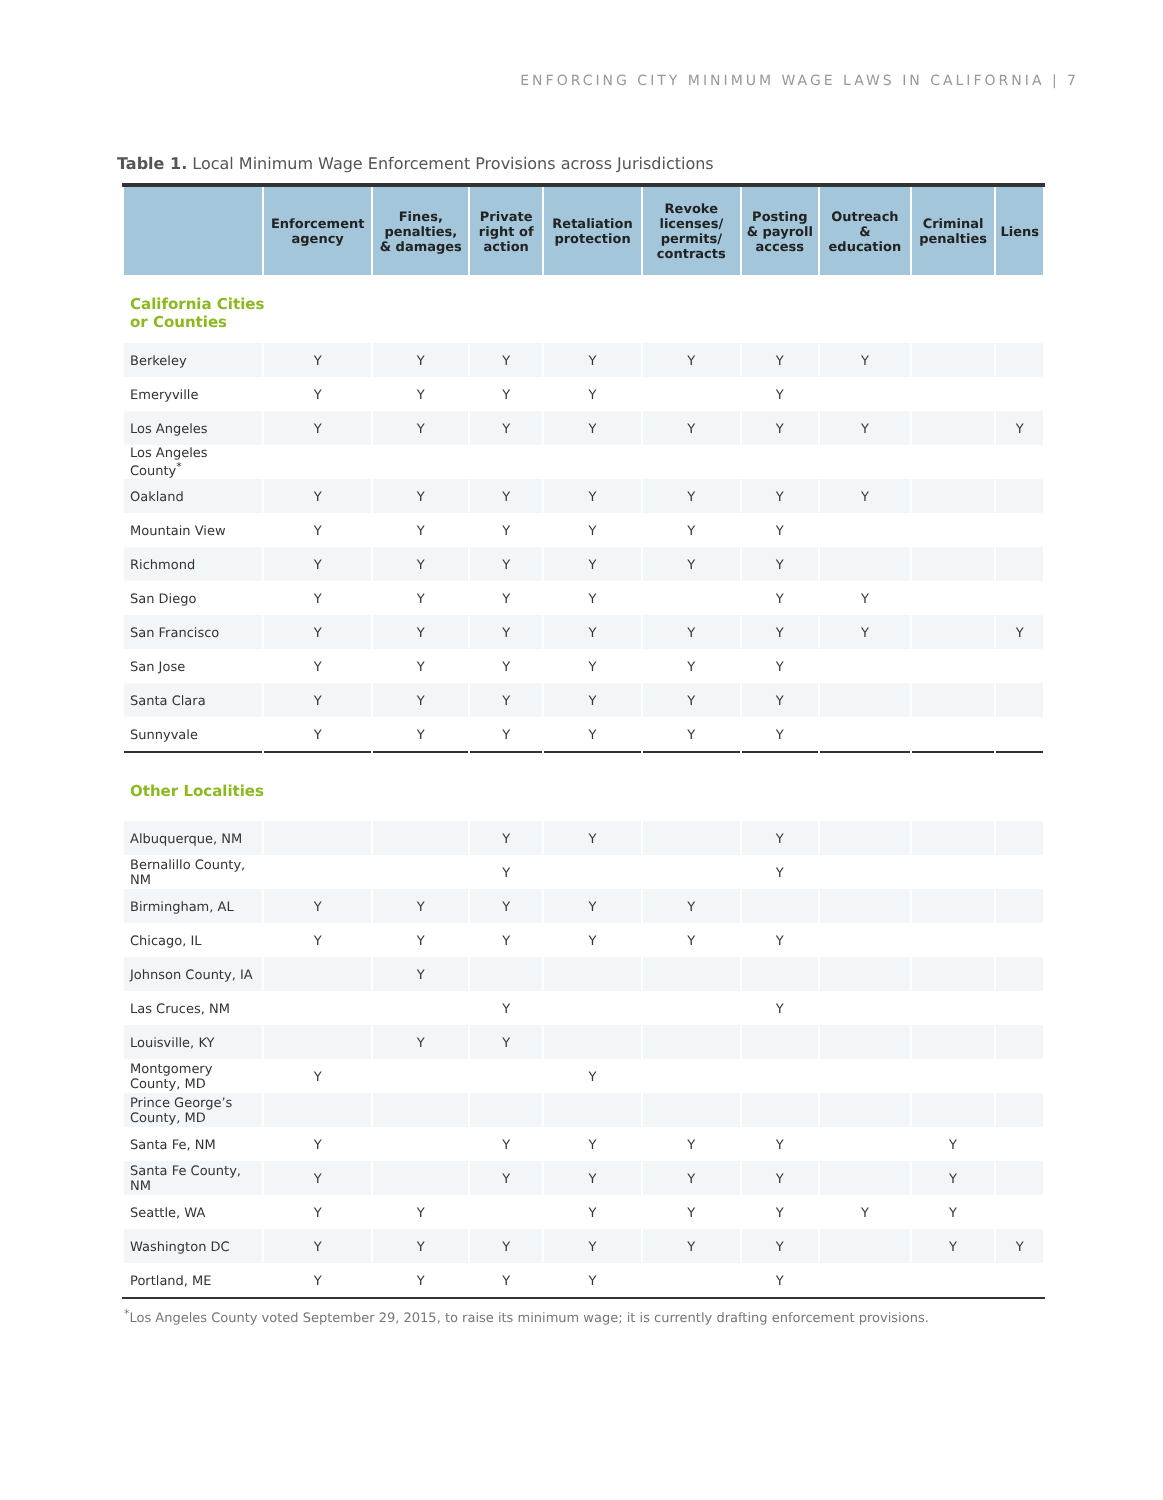ENFORCING CITY MINIMUM WAGE LAWS IN CALIFORNIA | 7
Table 1. Local Minimum Wage Enforcement Provisions across Jurisdictions
| | Enforcement agency | Fines, penalties, & damages | Private right of action | Retaliation protection | Revoke licenses/ permits/ contracts | Posting & payroll access | Outreach & education | Criminal penalties | Liens |
| --- | --- | --- | --- | --- | --- | --- | --- | --- | --- |
| California Cities or Counties | | | | | | | | | |
| Berkeley | Y | Y | Y | Y | Y | Y | Y | | |
| Emeryville | Y | Y | Y | Y | | Y | | | |
| Los Angeles | Y | Y | Y | Y | Y | Y | Y | | Y |
| Los Angeles County<sup>*</sup> | | | | | | | | | |
| Oakland | Y | Y | Y | Y | Y | Y | Y | | |
| Mountain View | Y | Y | Y | Y | Y | Y | | | |
| Richmond | Y | Y | Y | Y | Y | Y | | | |
| San Diego | Y | Y | Y | Y | | Y | Y | | |
| San Francisco | Y | Y | Y | Y | Y | Y | Y | | Y |
| San Jose | Y | Y | Y | Y | Y | Y | | | |
| Santa Clara | Y | Y | Y | Y | Y | Y | | | |
| Sunnyvale | Y | Y | Y | Y | Y | Y | | | |
| Other Localities | | | | | | | | | |
| Albuquerque, NM | | | Y | Y | | Y | | | |
| Bernalillo County, NM | | | Y | | | Y | | | |
| Birmingham, AL | Y | Y | Y | Y | Y | | | | |
| Chicago, IL | Y | Y | Y | Y | Y | Y | | | |
| Johnson County, IA | | Y | | | | | | | |
| Las Cruces, NM | | | Y | | | Y | | | |
| Louisville, KY | | Y | Y | | | | | | |
| Montgomery County, MD | Y | | | Y | | | | | |
| Prince George’s County, MD | | | | | | | | | |
| Santa Fe, NM | Y | | Y | Y | Y | Y | | Y | |
| Santa Fe County, NM | Y | | Y | Y | Y | Y | | Y | |
| Seattle, WA | Y | Y | | Y | Y | Y | Y | Y | |
| Washington DC | Y | Y | Y | Y | Y | Y | | Y | Y |
| Portland, ME | Y | Y | Y | Y | | Y | | | |
<sup>*</sup> Los Angeles County voted September 29, 2015, to raise its minimum wage; it is currently drafting enforcement provisions.